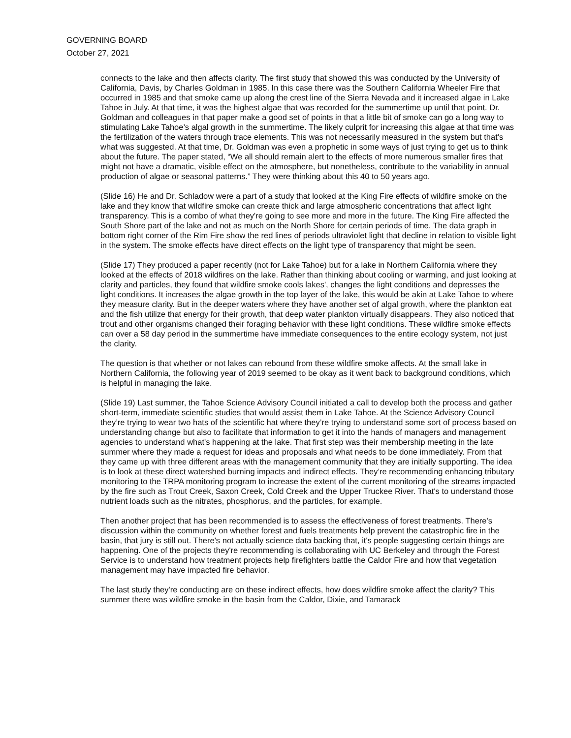GOVERNING BOARD
October 27, 2021
connects to the lake and then affects clarity. The first study that showed this was conducted by the University of California, Davis, by Charles Goldman in 1985. In this case there was the Southern California Wheeler Fire that occurred in 1985 and that smoke came up along the crest line of the Sierra Nevada and it increased algae in Lake Tahoe in July. At that time, it was the highest algae that was recorded for the summertime up until that point. Dr. Goldman and colleagues in that paper make a good set of points in that a little bit of smoke can go a long way to stimulating Lake Tahoe’s algal growth in the summertime. The likely culprit for increasing this algae at that time was the fertilization of the waters through trace elements. This was not necessarily measured in the system but that's what was suggested. At that time, Dr. Goldman was even a prophetic in some ways of just trying to get us to think about the future. The paper stated, “We all should remain alert to the effects of more numerous smaller fires that might not have a dramatic, visible effect on the atmosphere, but nonetheless, contribute to the variability in annual production of algae or seasonal patterns.” They were thinking about this 40 to 50 years ago.
(Slide 16) He and Dr. Schladow were a part of a study that looked at the King Fire effects of wildfire smoke on the lake and they know that wildfire smoke can create thick and large atmospheric concentrations that affect light transparency. This is a combo of what they're going to see more and more in the future. The King Fire affected the South Shore part of the lake and not as much on the North Shore for certain periods of time. The data graph in bottom right corner of the Rim Fire show the red lines of periods ultraviolet light that decline in relation to visible light in the system. The smoke effects have direct effects on the light type of transparency that might be seen.
(Slide 17) They produced a paper recently (not for Lake Tahoe) but for a lake in Northern California where they looked at the effects of 2018 wildfires on the lake. Rather than thinking about cooling or warming, and just looking at clarity and particles, they found that wildfire smoke cools lakes', changes the light conditions and depresses the light conditions. It increases the algae growth in the top layer of the lake, this would be akin at Lake Tahoe to where they measure clarity. But in the deeper waters where they have another set of algal growth, where the plankton eat and the fish utilize that energy for their growth, that deep water plankton virtually disappears. They also noticed that trout and other organisms changed their foraging behavior with these light conditions. These wildfire smoke effects can over a 58 day period in the summertime have immediate consequences to the entire ecology system, not just the clarity.
The question is that whether or not lakes can rebound from these wildfire smoke affects. At the small lake in Northern California, the following year of 2019 seemed to be okay as it went back to background conditions, which is helpful in managing the lake.
(Slide 19) Last summer, the Tahoe Science Advisory Council initiated a call to develop both the process and gather short-term, immediate scientific studies that would assist them in Lake Tahoe. At the Science Advisory Council they’re trying to wear two hats of the scientific hat where they’re trying to understand some sort of process based on understanding change but also to facilitate that information to get it into the hands of managers and management agencies to understand what's happening at the lake. That first step was their membership meeting in the late summer where they made a request for ideas and proposals and what needs to be done immediately. From that they came up with three different areas with the management community that they are initially supporting. The idea is to look at these direct watershed burning impacts and indirect effects. They’re recommending enhancing tributary monitoring to the TRPA monitoring program to increase the extent of the current monitoring of the streams impacted by the fire such as Trout Creek, Saxon Creek, Cold Creek and the Upper Truckee River. That's to understand those nutrient loads such as the nitrates, phosphorus, and the particles, for example.
Then another project that has been recommended is to assess the effectiveness of forest treatments. There's discussion within the community on whether forest and fuels treatments help prevent the catastrophic fire in the basin, that jury is still out. There's not actually science data backing that, it's people suggesting certain things are happening. One of the projects they're recommending is collaborating with UC Berkeley and through the Forest Service is to understand how treatment projects help firefighters battle the Caldor Fire and how that vegetation management may have impacted fire behavior.
The last study they're conducting are on these indirect effects, how does wildfire smoke affect the clarity? This summer there was wildfire smoke in the basin from the Caldor, Dixie, and Tamarack